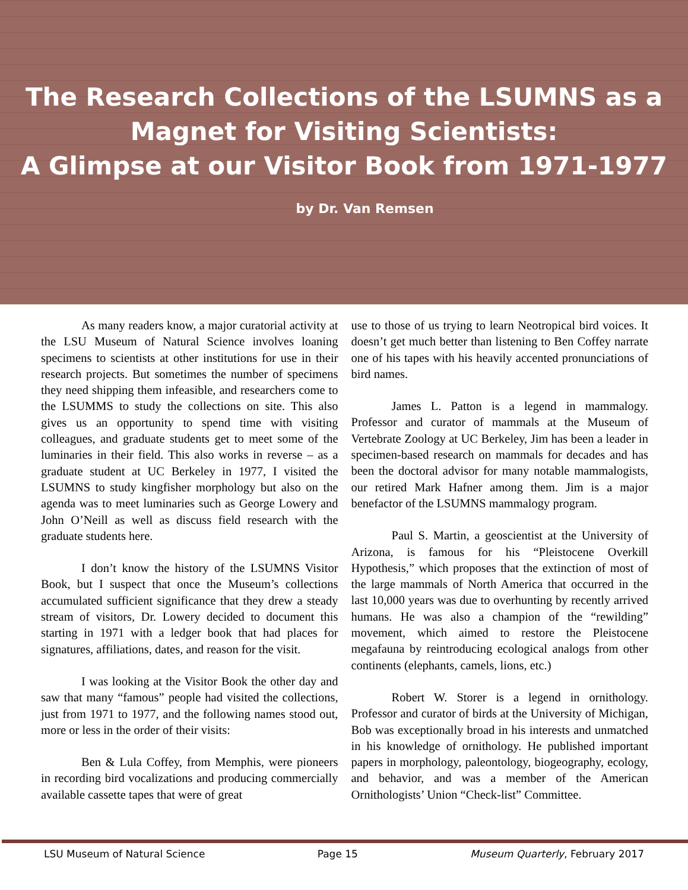The Research Collections of the LSUMNS as a
Magnet for Visiting Scientists:
A Glimpse at our Visitor Book from 1971-1977
by Dr. Van Remsen
As many readers know, a major curatorial activity at the LSU Museum of Natural Science involves loaning specimens to scientists at other institutions for use in their research projects. But sometimes the number of specimens they need shipping them infeasible, and researchers come to the LSUMMS to study the collections on site. This also gives us an opportunity to spend time with visiting colleagues, and graduate students get to meet some of the luminaries in their field. This also works in reverse – as a graduate student at UC Berkeley in 1977, I visited the LSUMNS to study kingfisher morphology but also on the agenda was to meet luminaries such as George Lowery and John O’Neill as well as discuss field research with the graduate students here.
I don’t know the history of the LSUMNS Visitor Book, but I suspect that once the Museum’s collections accumulated sufficient significance that they drew a steady stream of visitors, Dr. Lowery decided to document this starting in 1971 with a ledger book that had places for signatures, affiliations, dates, and reason for the visit.
I was looking at the Visitor Book the other day and saw that many “famous” people had visited the collections, just from 1971 to 1977, and the following names stood out, more or less in the order of their visits:
Ben & Lula Coffey, from Memphis, were pioneers in recording bird vocalizations and producing commercially available cassette tapes that were of great
use to those of us trying to learn Neotropical bird voices. It doesn’t get much better than listening to Ben Coffey narrate one of his tapes with his heavily accented pronunciations of bird names.
James L. Patton is a legend in mammalogy. Professor and curator of mammals at the Museum of Vertebrate Zoology at UC Berkeley, Jim has been a leader in specimen-based research on mammals for decades and has been the doctoral advisor for many notable mammalogists, our retired Mark Hafner among them. Jim is a major benefactor of the LSUMNS mammalogy program.
Paul S. Martin, a geoscientist at the University of Arizona, is famous for his “Pleistocene Overkill Hypothesis,” which proposes that the extinction of most of the large mammals of North America that occurred in the last 10,000 years was due to overhunting by recently arrived humans. He was also a champion of the “rewilding” movement, which aimed to restore the Pleistocene megafauna by reintroducing ecological analogs from other continents (elephants, camels, lions, etc.)
Robert W. Storer is a legend in ornithology. Professor and curator of birds at the University of Michigan, Bob was exceptionally broad in his interests and unmatched in his knowledge of ornithology. He published important papers in morphology, paleontology, biogeography, ecology, and behavior, and was a member of the American Ornithologists’ Union “Check-list” Committee.
LSU Museum of Natural Science Page 15 Museum Quarterly, February 2017